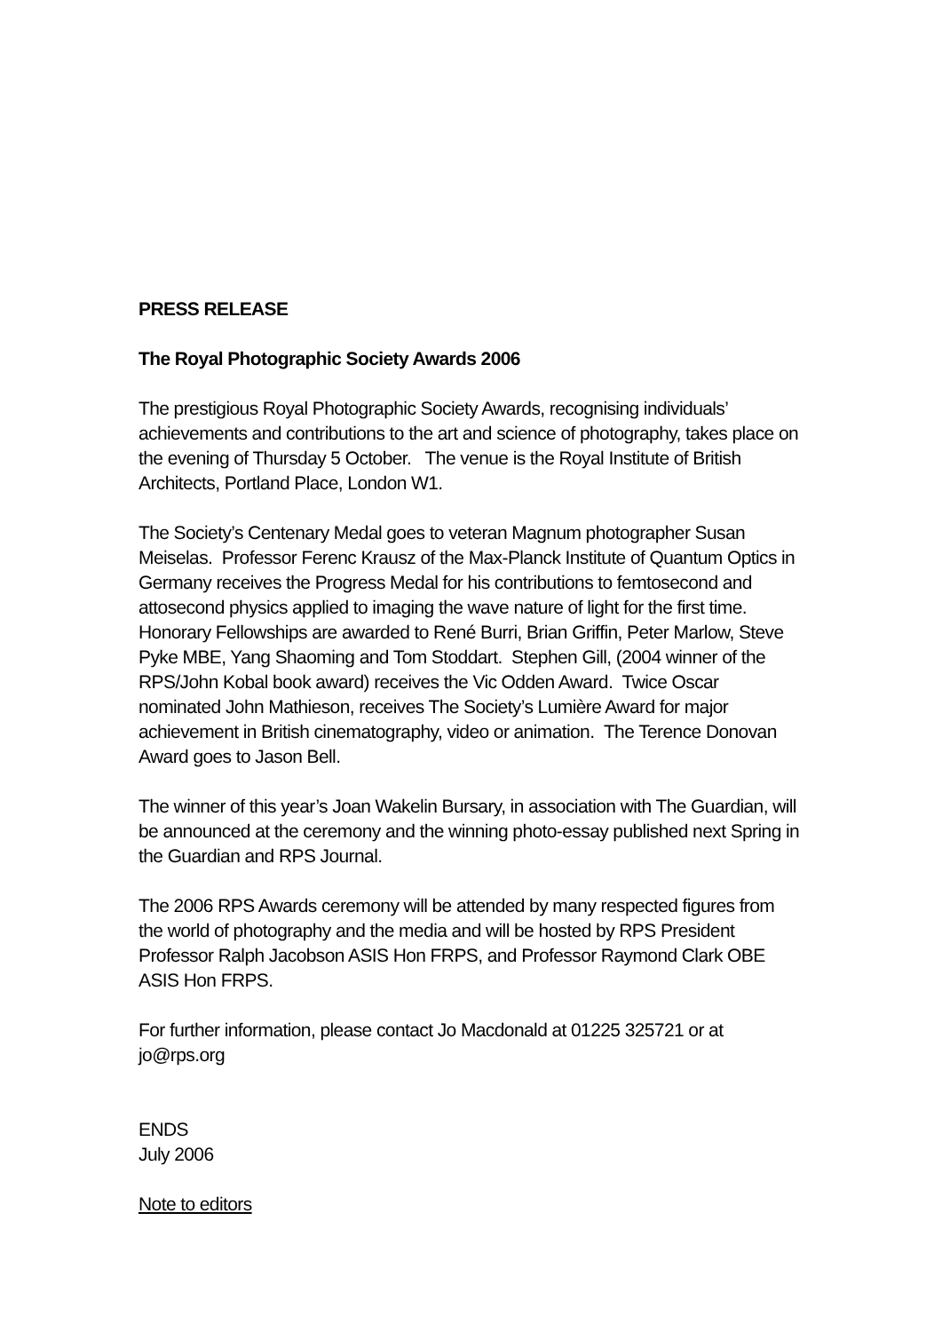PRESS RELEASE
The Royal Photographic Society Awards 2006
The prestigious Royal Photographic Society Awards, recognising individuals’ achievements and contributions to the art and science of photography, takes place on the evening of Thursday 5 October. The venue is the Royal Institute of British Architects, Portland Place, London W1.
The Society’s Centenary Medal goes to veteran Magnum photographer Susan Meiselas. Professor Ferenc Krausz of the Max-Planck Institute of Quantum Optics in Germany receives the Progress Medal for his contributions to femtosecond and attosecond physics applied to imaging the wave nature of light for the first time. Honorary Fellowships are awarded to René Burri, Brian Griffin, Peter Marlow, Steve Pyke MBE, Yang Shaoming and Tom Stoddart. Stephen Gill, (2004 winner of the RPS/John Kobal book award) receives the Vic Odden Award. Twice Oscar nominated John Mathieson, receives The Society’s Lumière Award for major achievement in British cinematography, video or animation. The Terence Donovan Award goes to Jason Bell.
The winner of this year’s Joan Wakelin Bursary, in association with The Guardian, will be announced at the ceremony and the winning photo-essay published next Spring in the Guardian and RPS Journal.
The 2006 RPS Awards ceremony will be attended by many respected figures from the world of photography and the media and will be hosted by RPS President Professor Ralph Jacobson ASIS Hon FRPS, and Professor Raymond Clark OBE ASIS Hon FRPS.
For further information, please contact Jo Macdonald at 01225 325721 or at jo@rps.org
ENDS
July 2006
Note to editors